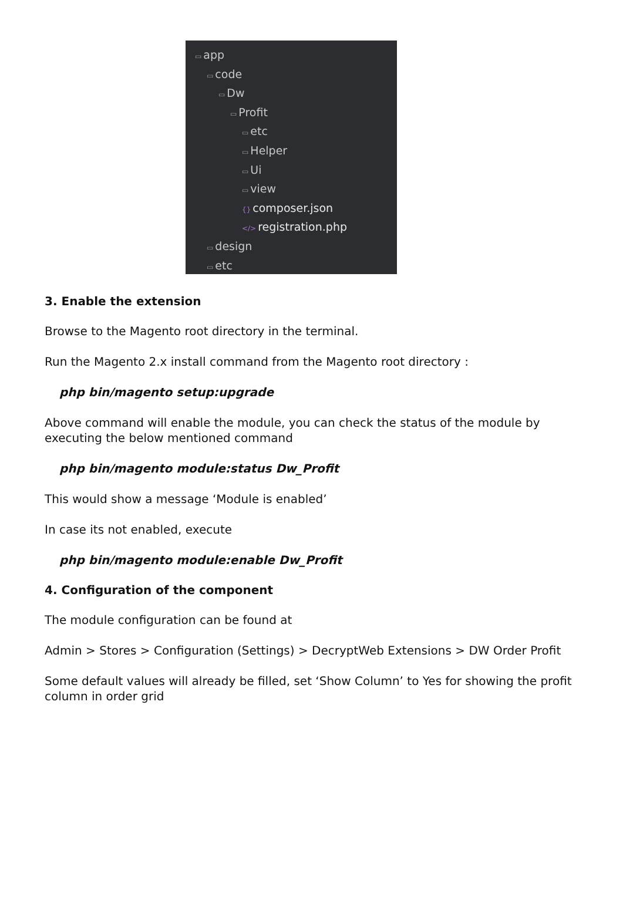▭ app
▭ code
▭ Dw
▭ Profit
▭ etc
▭ Helper
▭ Ui
▭ view
{} composer.json
</> registration.php
▭ design
▭ etc
3. Enable the extension
Browse to the Magento root directory in the terminal.
Run the Magento 2.x install command from the Magento root directory :
php bin/magento setup:upgrade
Above command will enable the module, you can check the status of the module by executing the below mentioned command
php bin/magento module:status Dw_Profit
This would show a message ‘Module is enabled’
In case its not enabled, execute
php bin/magento module:enable Dw_Profit
4. Configuration of the component
The module configuration can be found at
Admin > Stores > Configuration (Settings) > DecryptWeb Extensions > DW Order Profit
Some default values will already be filled, set ‘Show Column’ to Yes for showing the profit column in order grid